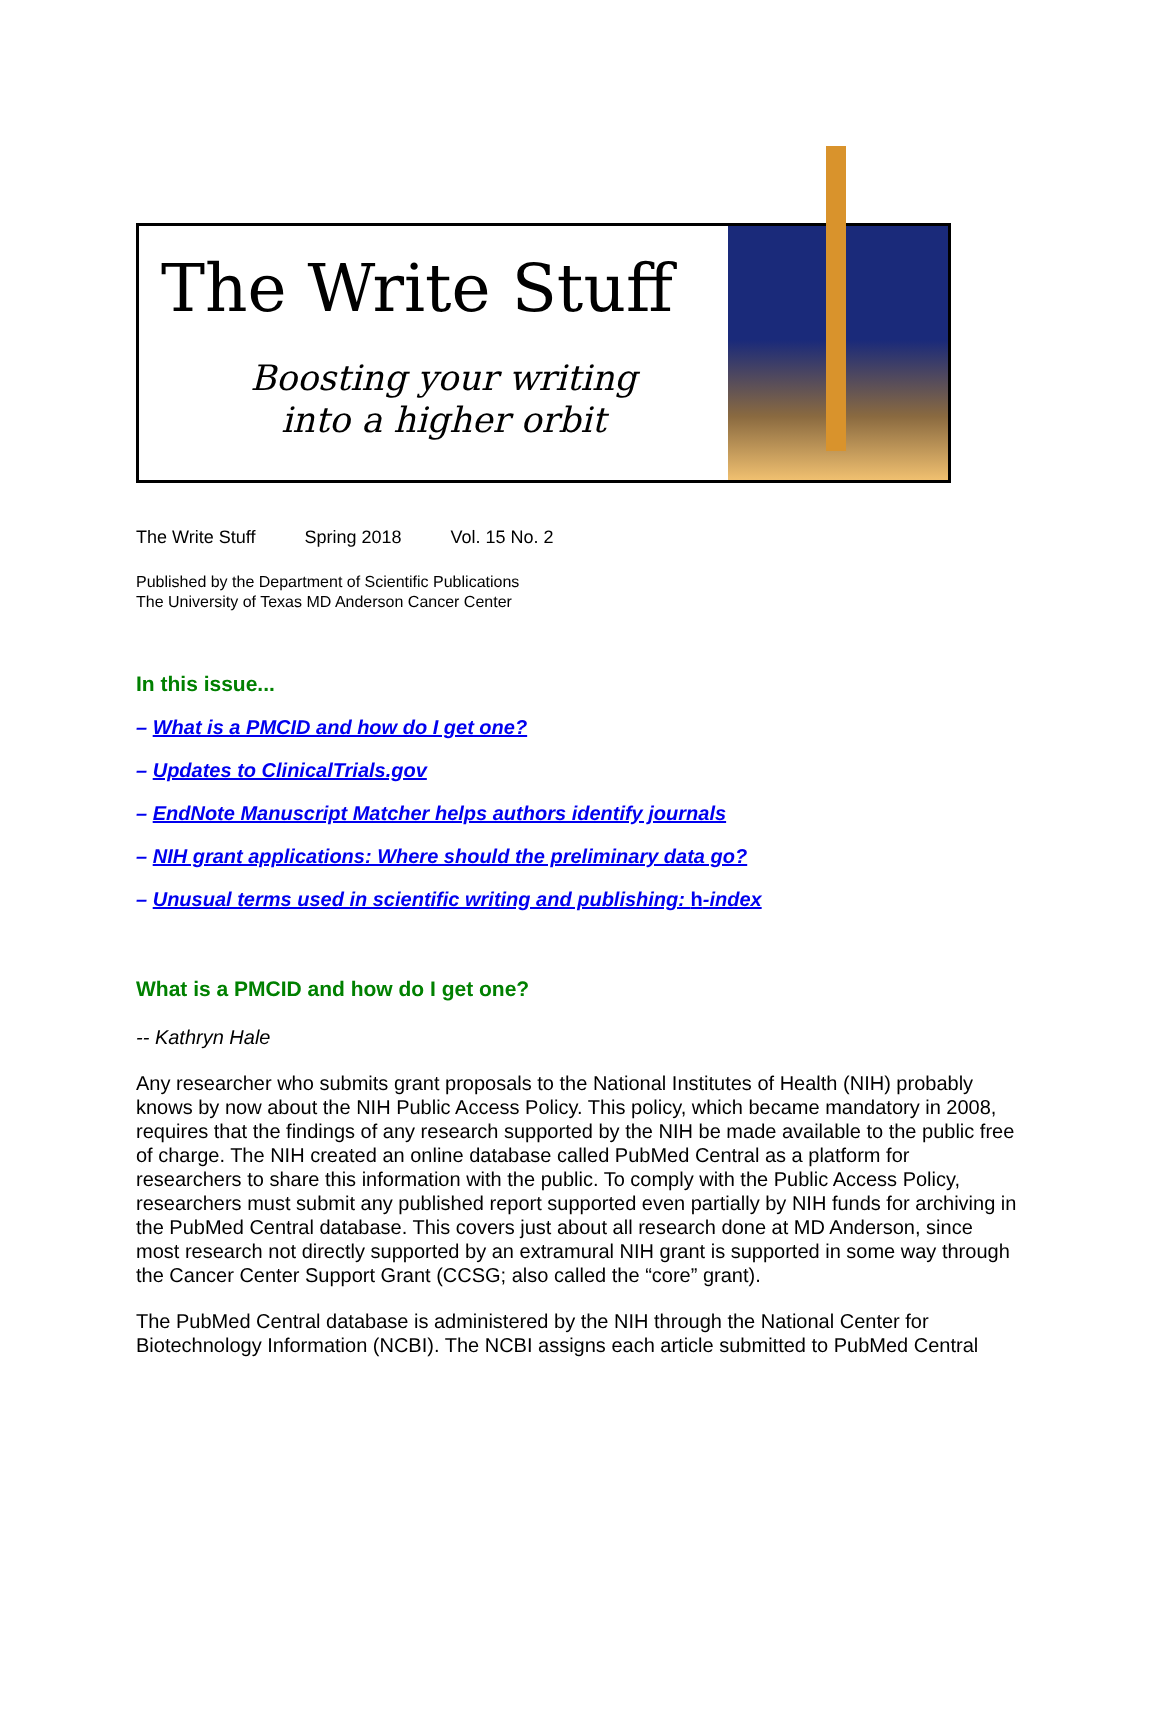The Write Stuff
Boosting your writing
into a higher orbit
The Write Stuff Spring 2018 Vol. 15 No. 2
Published by the Department of Scientific Publications
The University of Texas MD Anderson Cancer Center
In this issue...
– What is a PMCID and how do I get one?
– Updates to ClinicalTrials.gov
– EndNote Manuscript Matcher helps authors identify journals
– NIH grant applications: Where should the preliminary data go?
– Unusual terms used in scientific writing and publishing: h-index
What is a PMCID and how do I get one?
-- Kathryn Hale
Any researcher who submits grant proposals to the National Institutes of Health (NIH) probably knows by now about the NIH Public Access Policy. This policy, which became mandatory in 2008, requires that the findings of any research supported by the NIH be made available to the public free of charge. The NIH created an online database called PubMed Central as a platform for researchers to share this information with the public. To comply with the Public Access Policy, researchers must submit any published report supported even partially by NIH funds for archiving in the PubMed Central database. This covers just about all research done at MD Anderson, since most research not directly supported by an extramural NIH grant is supported in some way through the Cancer Center Support Grant (CCSG; also called the “core” grant).
The PubMed Central database is administered by the NIH through the National Center for Biotechnology Information (NCBI). The NCBI assigns each article submitted to PubMed Central